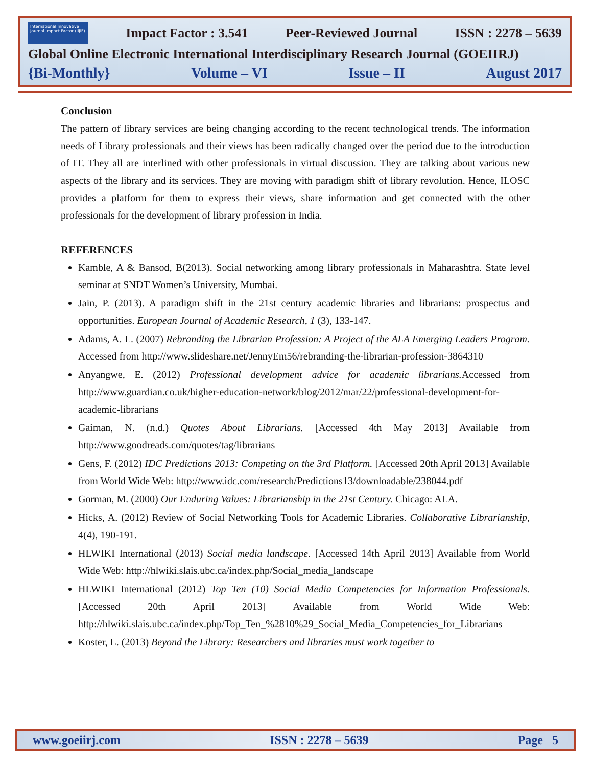International Innovative Journal Impact Factor (IIJIF)
Impact Factor : 3.541 Peer-Reviewed Journal ISSN : 2278 – 5639
Global Online Electronic International Interdisciplinary Research Journal (GOEIIRJ)
{Bi-Monthly} Volume – VI Issue – II August 2017
Conclusion
The pattern of library services are being changing according to the recent technological trends. The information needs of Library professionals and their views has been radically changed over the period due to the introduction of IT. They all are interlined with other professionals in virtual discussion. They are talking about various new aspects of the library and its services. They are moving with paradigm shift of library revolution. Hence, ILOSC provides a platform for them to express their views, share information and get connected with the other professionals for the development of library profession in India.
REFERENCES
Kamble, A & Bansod, B(2013). Social networking among library professionals in Maharashtra. State level seminar at SNDT Women’s University, Mumbai.
Jain, P. (2013). A paradigm shift in the 21st century academic libraries and librarians: prospectus and opportunities. European Journal of Academic Research, 1 (3), 133-147.
Adams, A. L. (2007) Rebranding the Librarian Profession: A Project of the ALA Emerging Leaders Program. Accessed from http://www.slideshare.net/JennyEm56/rebranding-the-librarian-profession-3864310
Anyangwe, E. (2012) Professional development advice for academic librarians. Accessed from http://www.guardian.co.uk/higher-education-network/blog/2012/mar/22/professional-development-for-academic-librarians
Gaiman, N. (n.d.) Quotes About Librarians. [Accessed 4th May 2013] Available from http://www.goodreads.com/quotes/tag/librarians
Gens, F. (2012) IDC Predictions 2013: Competing on the 3rd Platform. [Accessed 20th April 2013] Available from World Wide Web: http://www.idc.com/research/Predictions13/downloadable/238044.pdf
Gorman, M. (2000) Our Enduring Values: Librarianship in the 21st Century. Chicago: ALA.
Hicks, A. (2012) Review of Social Networking Tools for Academic Libraries. Collaborative Librarianship, 4(4), 190-191.
HLWIKI International (2013) Social media landscape. [Accessed 14th April 2013] Available from World Wide Web: http://hlwiki.slais.ubc.ca/index.php/Social_media_landscape
HLWIKI International (2012) Top Ten (10) Social Media Competencies for Information Professionals. [Accessed 20th April 2013] Available from World Wide Web: http://hlwiki.slais.ubc.ca/index.php/Top_Ten_%2810%29_Social_Media_Competencies_for_Librarians
Koster, L. (2013) Beyond the Library: Researchers and libraries must work together to
www.goeiirj.com ISSN : 2278 – 5639 Page 5